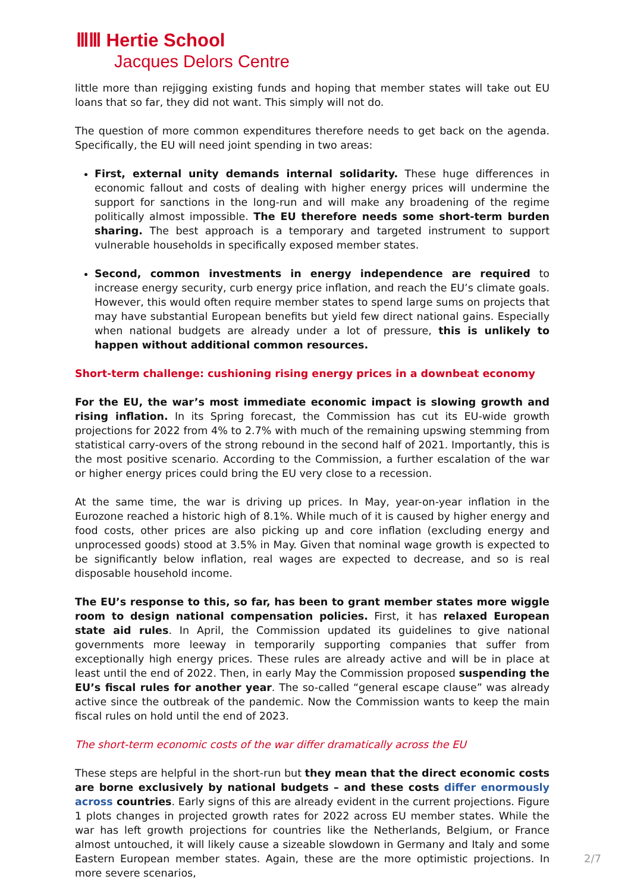ⅢⅢ Hertie School
Jacques Delors Centre
little more than rejigging existing funds and hoping that member states will take out EU loans that so far, they did not want. This simply will not do.
The question of more common expenditures therefore needs to get back on the agenda. Specifically, the EU will need joint spending in two areas:
First, external unity demands internal solidarity. These huge differences in economic fallout and costs of dealing with higher energy prices will undermine the support for sanctions in the long-run and will make any broadening of the regime politically almost impossible. The EU therefore needs some short-term burden sharing. The best approach is a temporary and targeted instrument to support vulnerable households in specifically exposed member states.
Second, common investments in energy independence are required to increase energy security, curb energy price inflation, and reach the EU’s climate goals. However, this would often require member states to spend large sums on projects that may have substantial European benefits but yield few direct national gains. Especially when national budgets are already under a lot of pressure, this is unlikely to happen without additional common resources.
Short-term challenge: cushioning rising energy prices in a downbeat economy
For the EU, the war’s most immediate economic impact is slowing growth and rising inflation. In its Spring forecast, the Commission has cut its EU-wide growth projections for 2022 from 4% to 2.7% with much of the remaining upswing stemming from statistical carry-overs of the strong rebound in the second half of 2021. Importantly, this is the most positive scenario. According to the Commission, a further escalation of the war or higher energy prices could bring the EU very close to a recession.
At the same time, the war is driving up prices. In May, year-on-year inflation in the Eurozone reached a historic high of 8.1%. While much of it is caused by higher energy and food costs, other prices are also picking up and core inflation (excluding energy and unprocessed goods) stood at 3.5% in May. Given that nominal wage growth is expected to be significantly below inflation, real wages are expected to decrease, and so is real disposable household income.
The EU’s response to this, so far, has been to grant member states more wiggle room to design national compensation policies. First, it has relaxed European state aid rules. In April, the Commission updated its guidelines to give national governments more leeway in temporarily supporting companies that suffer from exceptionally high energy prices. These rules are already active and will be in place at least until the end of 2022. Then, in early May the Commission proposed suspending the EU’s fiscal rules for another year. The so-called “general escape clause” was already active since the outbreak of the pandemic. Now the Commission wants to keep the main fiscal rules on hold until the end of 2023.
The short-term economic costs of the war differ dramatically across the EU
These steps are helpful in the short-run but they mean that the direct economic costs are borne exclusively by national budgets – and these costs differ enormously across countries. Early signs of this are already evident in the current projections. Figure 1 plots changes in projected growth rates for 2022 across EU member states. While the war has left growth projections for countries like the Netherlands, Belgium, or France almost untouched, it will likely cause a sizeable slowdown in Germany and Italy and some Eastern European member states. Again, these are the more optimistic projections. In more severe scenarios,
2/7